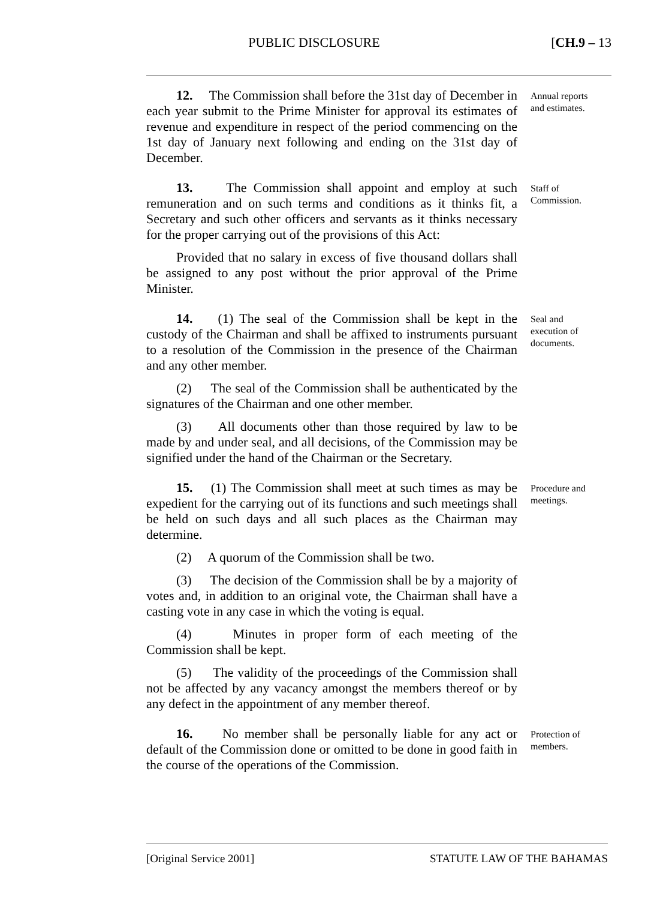PUBLIC DISCLOSURE [CH.9 – 13
12. The Commission shall before the 31st day of December in each year submit to the Prime Minister for approval its estimates of revenue and expenditure in respect of the period commencing on the 1st day of January next following and ending on the 31st day of December.
Annual reports and estimates.
13. The Commission shall appoint and employ at such remuneration and on such terms and conditions as it thinks fit, a Secretary and such other officers and servants as it thinks necessary for the proper carrying out of the provisions of this Act:
Provided that no salary in excess of five thousand dollars shall be assigned to any post without the prior approval of the Prime Minister.
Staff of Commission.
14. (1) The seal of the Commission shall be kept in the custody of the Chairman and shall be affixed to instruments pursuant to a resolution of the Commission in the presence of the Chairman and any other member.
(2) The seal of the Commission shall be authenticated by the signatures of the Chairman and one other member.
(3) All documents other than those required by law to be made by and under seal, and all decisions, of the Commission may be signified under the hand of the Chairman or the Secretary.
Seal and execution of documents.
15. (1) The Commission shall meet at such times as may be expedient for the carrying out of its functions and such meetings shall be held on such days and all such places as the Chairman may determine.
(2) A quorum of the Commission shall be two.
(3) The decision of the Commission shall be by a majority of votes and, in addition to an original vote, the Chairman shall have a casting vote in any case in which the voting is equal.
(4) Minutes in proper form of each meeting of the Commission shall be kept.
(5) The validity of the proceedings of the Commission shall not be affected by any vacancy amongst the members thereof or by any defect in the appointment of any member thereof.
Procedure and meetings.
16. No member shall be personally liable for any act or default of the Commission done or omitted to be done in good faith in the course of the operations of the Commission.
Protection of members.
[Original Service 2001] STATUTE LAW OF THE BAHAMAS